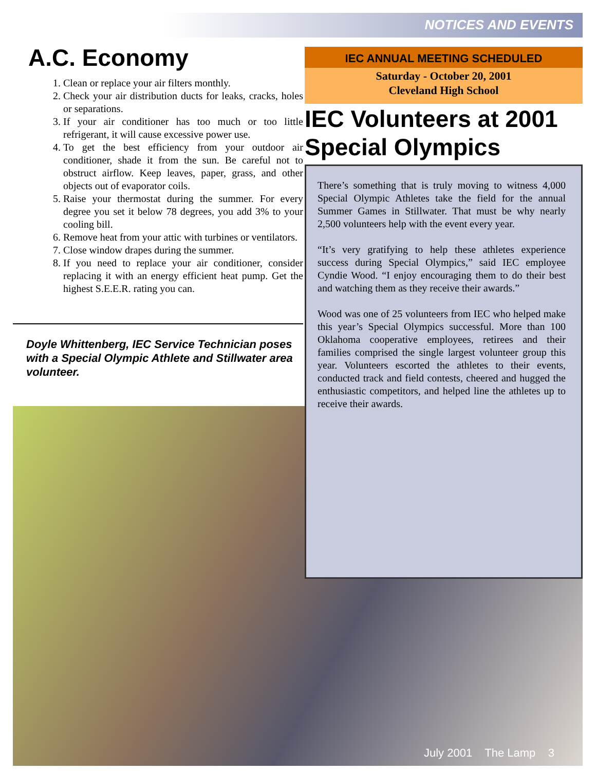NOTICES AND EVENTS
A.C. Economy
1. Clean or replace your air filters monthly.
2. Check your air distribution ducts for leaks, cracks, holes or separations.
3. If your air conditioner has too much or too little refrigerant, it will cause excessive power use.
4. To get the best efficiency from your outdoor air conditioner, shade it from the sun. Be careful not to obstruct airflow. Keep leaves, paper, grass, and other objects out of evaporator coils.
5. Raise your thermostat during the summer. For every degree you set it below 78 degrees, you add 3% to your cooling bill.
6. Remove heat from your attic with turbines or ventilators.
7. Close window drapes during the summer.
8. If you need to replace your air conditioner, consider replacing it with an energy efficient heat pump. Get the highest S.E.E.R. rating you can.
Doyle Whittenberg, IEC Service Technician poses with a Special Olympic Athlete and Stillwater area volunteer.
IEC ANNUAL MEETING SCHEDULED
Saturday - October 20, 2001
Cleveland High School
IEC Volunteers at 2001 Special Olympics
There’s something that is truly moving to witness 4,000 Special Olympic Athletes take the field for the annual Summer Games in Stillwater. That must be why nearly 2,500 volunteers help with the event every year.
“It’s very gratifying to help these athletes experience success during Special Olympics,” said IEC employee Cyndie Wood. “I enjoy encouraging them to do their best and watching them as they receive their awards.”
Wood was one of 25 volunteers from IEC who helped make this year’s Special Olympics successful. More than 100 Oklahoma cooperative employees, retirees and their families comprised the single largest volunteer group this year. Volunteers escorted the athletes to their events, conducted track and field contests, cheered and hugged the enthusiastic competitors, and helped line the athletes up to receive their awards.
July 2001 The Lamp 3